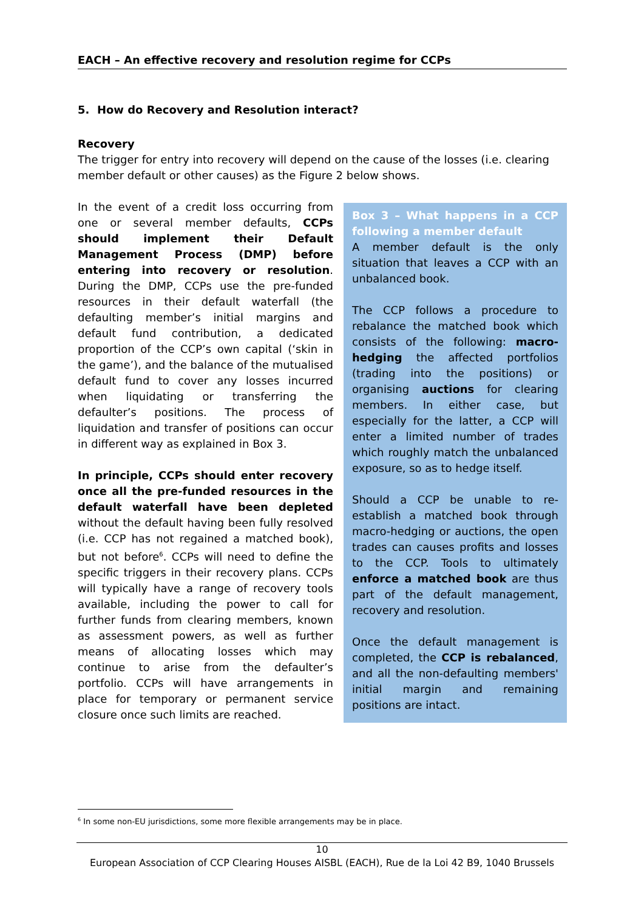EACH – An effective recovery and resolution regime for CCPs
5. How do Recovery and Resolution interact?
Recovery
The trigger for entry into recovery will depend on the cause of the losses (i.e. clearing member default or other causes) as the Figure 2 below shows.
In the event of a credit loss occurring from one or several member defaults, CCPs should implement their Default Management Process (DMP) before entering into recovery or resolution. During the DMP, CCPs use the pre-funded resources in their default waterfall (the defaulting member’s initial margins and default fund contribution, a dedicated proportion of the CCP’s own capital (‘skin in the game’), and the balance of the mutualised default fund to cover any losses incurred when liquidating or transferring the defaulter’s positions. The process of liquidation and transfer of positions can occur in different way as explained in Box 3.
In principle, CCPs should enter recovery once all the pre-funded resources in the default waterfall have been depleted without the default having been fully resolved (i.e. CCP has not regained a matched book), but not before<sup>6</sup>. CCPs will need to define the specific triggers in their recovery plans. CCPs will typically have a range of recovery tools available, including the power to call for further funds from clearing members, known as assessment powers, as well as further means of allocating losses which may continue to arise from the defaulter’s portfolio. CCPs will have arrangements in place for temporary or permanent service closure once such limits are reached.
Box 3 – What happens in a CCP following a member default
A member default is the only situation that leaves a CCP with an unbalanced book.
The CCP follows a procedure to rebalance the matched book which consists of the following: macro-hedging the affected portfolios (trading into the positions) or organising auctions for clearing members. In either case, but especially for the latter, a CCP will enter a limited number of trades which roughly match the unbalanced exposure, so as to hedge itself.
Should a CCP be unable to re-establish a matched book through macro-hedging or auctions, the open trades can causes profits and losses to the CCP. Tools to ultimately enforce a matched book are thus part of the default management, recovery and resolution.
Once the default management is completed, the CCP is rebalanced, and all the non-defaulting members' initial margin and remaining positions are intact.
<sup>6</sup> In some non-EU jurisdictions, some more flexible arrangements may be in place.
10
European Association of CCP Clearing Houses AISBL (EACH), Rue de la Loi 42 B9, 1040 Brussels